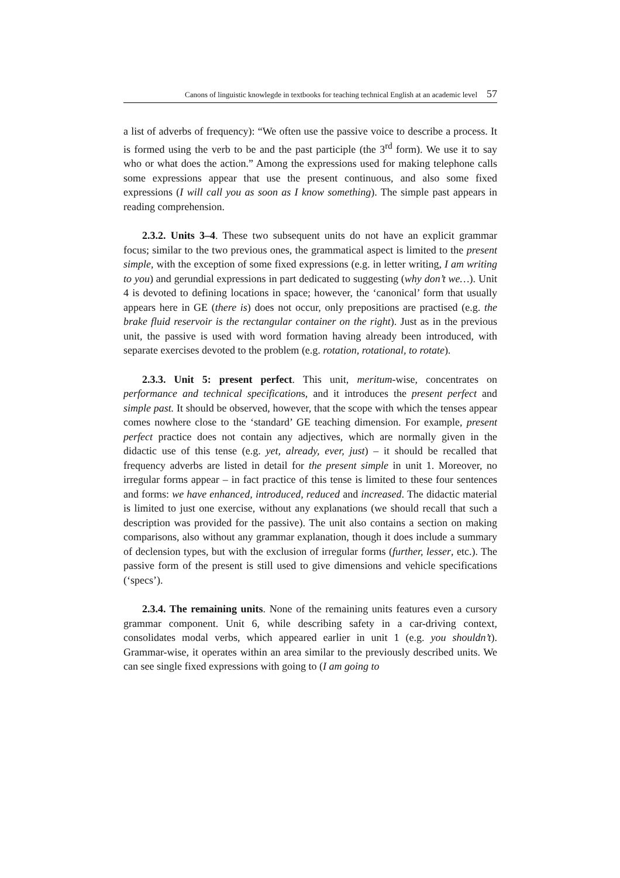Canons of linguistic knowlegde in textbooks for teaching technical English at an academic level 57
a list of adverbs of frequency): “We often use the passive voice to describe a process. It is formed using the verb to be and the past participle (the 3<sup>rd</sup> form). We use it to say who or what does the action.” Among the expressions used for making telephone calls some expressions appear that use the present continuous, and also some fixed expressions (I will call you as soon as I know something). The simple past appears in reading comprehension.
2.3.2. Units 3–4. These two subsequent units do not have an explicit grammar focus; similar to the two previous ones, the grammatical aspect is limited to the present simple, with the exception of some fixed expressions (e.g. in letter writing, I am writing to you) and gerundial expressions in part dedicated to suggesting (why don’t we…). Unit 4 is devoted to defining locations in space; however, the ‘canonical’ form that usually appears here in GE (there is) does not occur, only prepositions are practised (e.g. the brake fluid reservoir is the rectangular container on the right). Just as in the previous unit, the passive is used with word formation having already been introduced, with separate exercises devoted to the problem (e.g. rotation, rotational, to rotate).
2.3.3. Unit 5: present perfect. This unit, meritum-wise, concentrates on performance and technical specifications, and it introduces the present perfect and simple past. It should be observed, however, that the scope with which the tenses appear comes nowhere close to the ‘standard’ GE teaching dimension. For example, present perfect practice does not contain any adjectives, which are normally given in the didactic use of this tense (e.g. yet, already, ever, just) – it should be recalled that frequency adverbs are listed in detail for the present simple in unit 1. Moreover, no irregular forms appear – in fact practice of this tense is limited to these four sentences and forms: we have enhanced, introduced, reduced and increased. The didactic material is limited to just one exercise, without any explanations (we should recall that such a description was provided for the passive). The unit also contains a section on making comparisons, also without any grammar explanation, though it does include a summary of declension types, but with the exclusion of irregular forms (further, lesser, etc.). The passive form of the present is still used to give dimensions and vehicle specifications (‘specs’).
2.3.4. The remaining units. None of the remaining units features even a cursory grammar component. Unit 6, while describing safety in a car-driving context, consolidates modal verbs, which appeared earlier in unit 1 (e.g. you shouldn’t). Grammar-wise, it operates within an area similar to the previously described units. We can see single fixed expressions with going to (I am going to